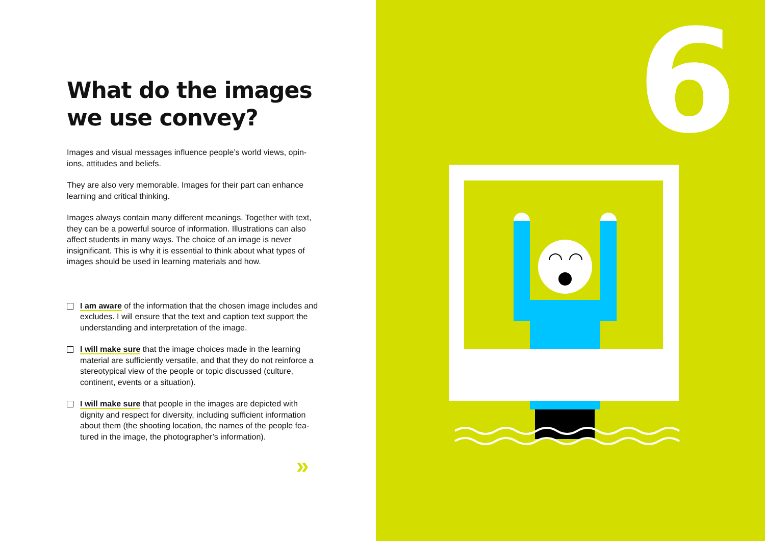What do the images
we use convey?
Images and visual messages influence people’s world views, opin-ions, attitudes and beliefs.
They are also very memorable. Images for their part can enhance learning and critical thinking.
Images always contain many different meanings. Together with text, they can be a powerful source of information. Illustrations can also affect students in many ways. The choice of an image is never insignificant. This is why it is essential to think about what types of images should be used in learning materials and how.
I am aware of the information that the chosen image includes and excludes. I will ensure that the text and caption text support the understanding and interpretation of the image.
I will make sure that the image choices made in the learning material are sufficiently versatile, and that they do not reinforce a stereotypical view of the people or topic discussed (culture, continent, events or a situation).
I will make sure that people in the images are depicted with dignity and respect for diversity, including sufficient information about them (the shooting location, the names of the people fea-tured in the image, the photographer’s information).
»
6